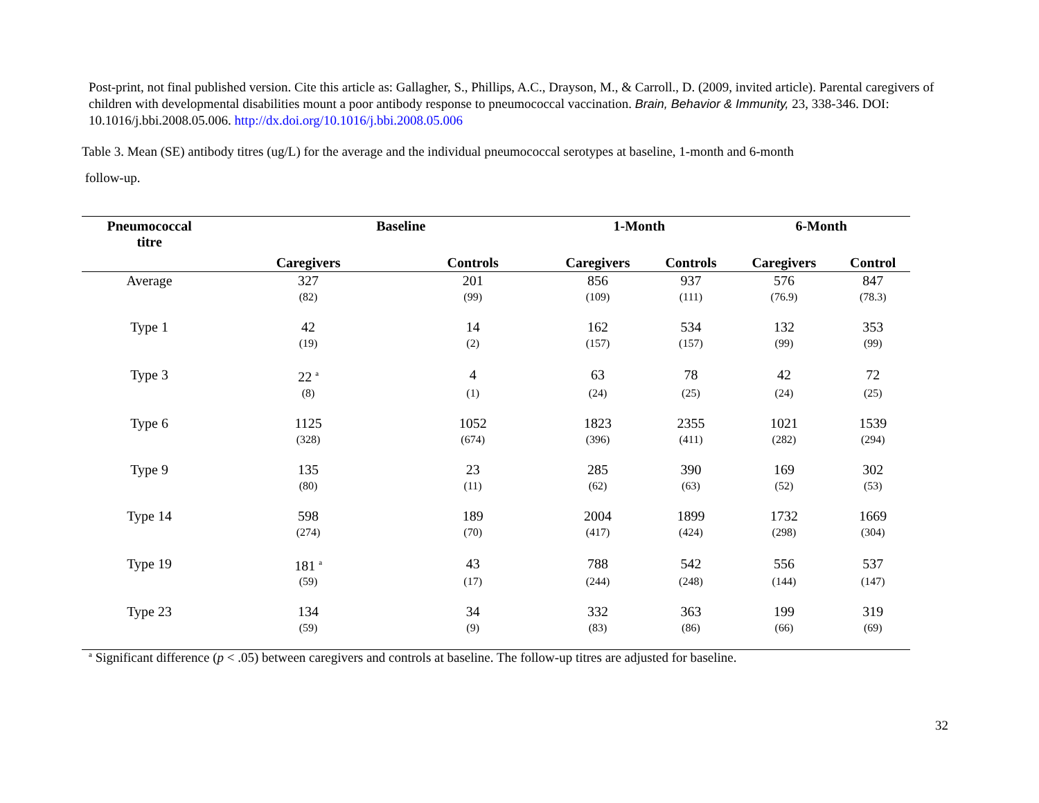Post-print, not final published version. Cite this article as: Gallagher, S., Phillips, A.C., Drayson, M., & Carroll., D. (2009, invited article). Parental caregivers of children with developmental disabilities mount a poor antibody response to pneumococcal vaccination. Brain, Behavior & Immunity, 23, 338-346. DOI: 10.1016/j.bbi.2008.05.006. http://dx.doi.org/10.1016/j.bbi.2008.05.006
Table 3. Mean (SE) antibody titres (ug/L) for the average and the individual pneumococcal serotypes at baseline, 1-month and 6-month
follow-up.
| Pneumococcal titre | Baseline | | 1-Month | | 6-Month | |
| --- | --- | --- | --- | --- | --- | --- |
| | Caregivers | Controls | Caregivers | Controls | Caregivers | Control |
| Average | 327 | 201 | 856 | 937 | 576 | 847 |
| | (82) | (99) | (109) | (111) | (76.9) | (78.3) |
| Type 1 | 42 | 14 | 162 | 534 | 132 | 353 |
| | (19) | (2) | (157) | (157) | (99) | (99) |
| Type 3 | 22 <sup>a</sup> | 4 | 63 | 78 | 42 | 72 |
| | (8) | (1) | (24) | (25) | (24) | (25) |
| Type 6 | 1125 | 1052 | 1823 | 2355 | 1021 | 1539 |
| | (328) | (674) | (396) | (411) | (282) | (294) |
| Type 9 | 135 | 23 | 285 | 390 | 169 | 302 |
| | (80) | (11) | (62) | (63) | (52) | (53) |
| Type 14 | 598 | 189 | 2004 | 1899 | 1732 | 1669 |
| | (274) | (70) | (417) | (424) | (298) | (304) |
| Type 19 | 181 <sup>a</sup> | 43 | 788 | 542 | 556 | 537 |
| | (59) | (17) | (244) | (248) | (144) | (147) |
| Type 23 | 134 | 34 | 332 | 363 | 199 | 319 |
| | (59) | (9) | (83) | (86) | (66) | (69) |
<sup>a</sup> Significant difference (p < .05) between caregivers and controls at baseline. The follow-up titres are adjusted for baseline.
32